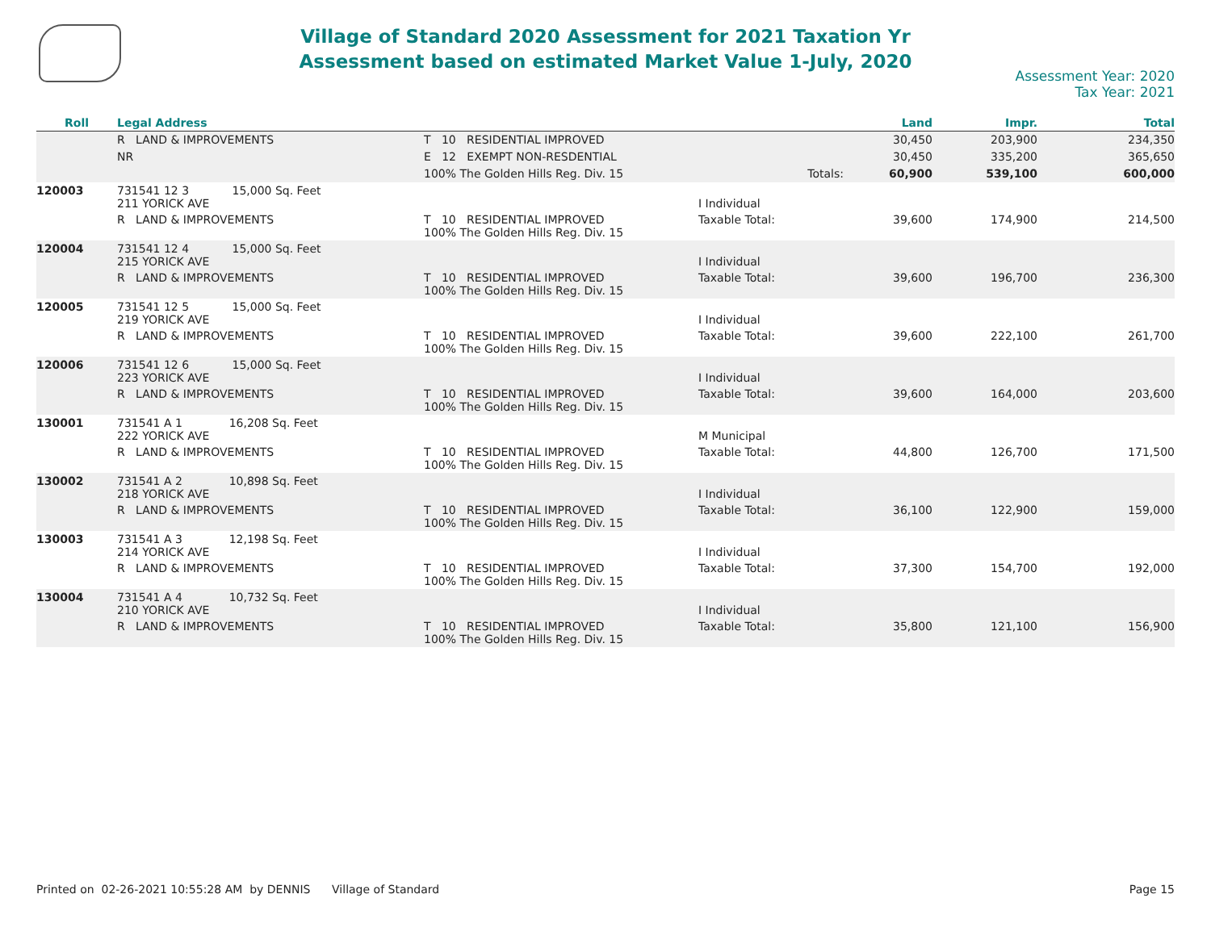Village of Standard 2020 Assessment for 2021 Taxation Yr
Assessment based on estimated Market Value 1-July, 2020
Assessment Year: 2020
Tax Year: 2021
| Roll | Legal Address | | | Land | Impr. | Total |
| --- | --- | --- | --- | --- | --- | --- |
| | R LAND & IMPROVEMENTS | T 10 RESIDENTIAL IMPROVED | | 30,450 | 203,900 | 234,350 |
| | NR | E 12 EXEMPT NON-RESDENTIAL | | 30,450 | 335,200 | 365,650 |
| | | 100% The Golden Hills Reg. Div. 15 | Totals: | 60,900 | 539,100 | 600,000 |
| 120003 | 731541 12 3 15,000 Sq. Feet 211 YORICK AVE | | I Individual | | | |
| | R LAND & IMPROVEMENTS | T 10 RESIDENTIAL IMPROVED 100% The Golden Hills Reg. Div. 15 | Taxable Total: | 39,600 | 174,900 | 214,500 |
| 120004 | 731541 12 4 15,000 Sq. Feet 215 YORICK AVE | | I Individual | | | |
| | R LAND & IMPROVEMENTS | T 10 RESIDENTIAL IMPROVED 100% The Golden Hills Reg. Div. 15 | Taxable Total: | 39,600 | 196,700 | 236,300 |
| 120005 | 731541 12 5 15,000 Sq. Feet 219 YORICK AVE | | I Individual | | | |
| | R LAND & IMPROVEMENTS | T 10 RESIDENTIAL IMPROVED 100% The Golden Hills Reg. Div. 15 | Taxable Total: | 39,600 | 222,100 | 261,700 |
| 120006 | 731541 12 6 15,000 Sq. Feet 223 YORICK AVE | | I Individual | | | |
| | R LAND & IMPROVEMENTS | T 10 RESIDENTIAL IMPROVED 100% The Golden Hills Reg. Div. 15 | Taxable Total: | 39,600 | 164,000 | 203,600 |
| 130001 | 731541 A 1 16,208 Sq. Feet 222 YORICK AVE | | M Municipal | | | |
| | R LAND & IMPROVEMENTS | T 10 RESIDENTIAL IMPROVED 100% The Golden Hills Reg. Div. 15 | Taxable Total: | 44,800 | 126,700 | 171,500 |
| 130002 | 731541 A 2 10,898 Sq. Feet 218 YORICK AVE | | I Individual | | | |
| | R LAND & IMPROVEMENTS | T 10 RESIDENTIAL IMPROVED 100% The Golden Hills Reg. Div. 15 | Taxable Total: | 36,100 | 122,900 | 159,000 |
| 130003 | 731541 A 3 12,198 Sq. Feet 214 YORICK AVE | | I Individual | | | |
| | R LAND & IMPROVEMENTS | T 10 RESIDENTIAL IMPROVED 100% The Golden Hills Reg. Div. 15 | Taxable Total: | 37,300 | 154,700 | 192,000 |
| 130004 | 731541 A 4 10,732 Sq. Feet 210 YORICK AVE | | I Individual | | | |
| | R LAND & IMPROVEMENTS | T 10 RESIDENTIAL IMPROVED 100% The Golden Hills Reg. Div. 15 | Taxable Total: | 35,800 | 121,100 | 156,900 |
Printed on 02-26-2021 10:55:28 AM by DENNIS Village of Standard Page 15